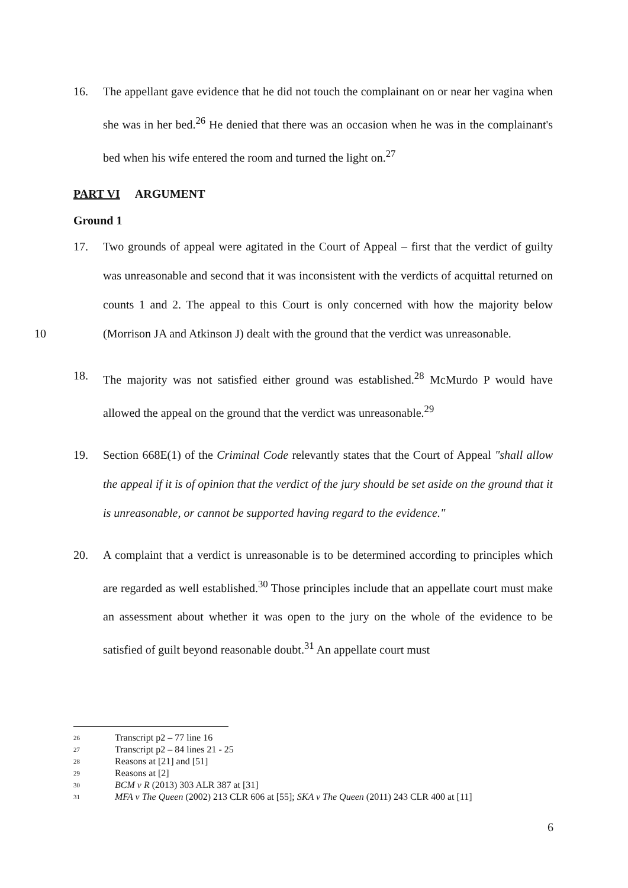16.
The appellant gave evidence that he did not touch the complainant on or near her vagina when she was in her bed.<sup>26</sup> He denied that there was an occasion when he was in the complainant's bed when his wife entered the room and turned the light on.<sup>27</sup>
PART VI ARGUMENT
Ground 1
17.
Two grounds of appeal were agitated in the Court of Appeal – first that the verdict of guilty was unreasonable and second that it was inconsistent with the verdicts of acquittal returned on counts 1 and 2. The appeal to this Court is only concerned with how the majority below (Morrison JA and Atkinson J) dealt with the ground that the 10 verdict was unreasonable.
18.
The majority was not satisfied either ground was established.<sup>28</sup> McMurdo P would have allowed the appeal on the ground that the verdict was unreasonable.<sup>29</sup>
19.
Section 668E(1) of the Criminal Code relevantly states that the Court of Appeal "shall allow the appeal if it is of opinion that the verdict of the jury should be set aside on the ground that it is unreasonable, or cannot be supported having regard to the evidence."
20.
A complaint that a verdict is unreasonable is to be determined according to principles which are regarded as well established.<sup>30</sup> Those principles include that an appellate court must make an assessment about whether it was open to the jury on the whole of the evidence to be satisfied of guilt beyond reasonable doubt.<sup>31</sup> An appellate court must
26 Transcript p2 – 77 line 16
27 Transcript p2 – 84 lines 21 - 25
28 Reasons at [21] and [51]
29 Reasons at [2]
30 BCM v R (2013) 303 ALR 387 at [31]
31 MFA v The Queen (2002) 213 CLR 606 at [55]; SKA v The Queen (2011) 243 CLR 400 at [11]
6